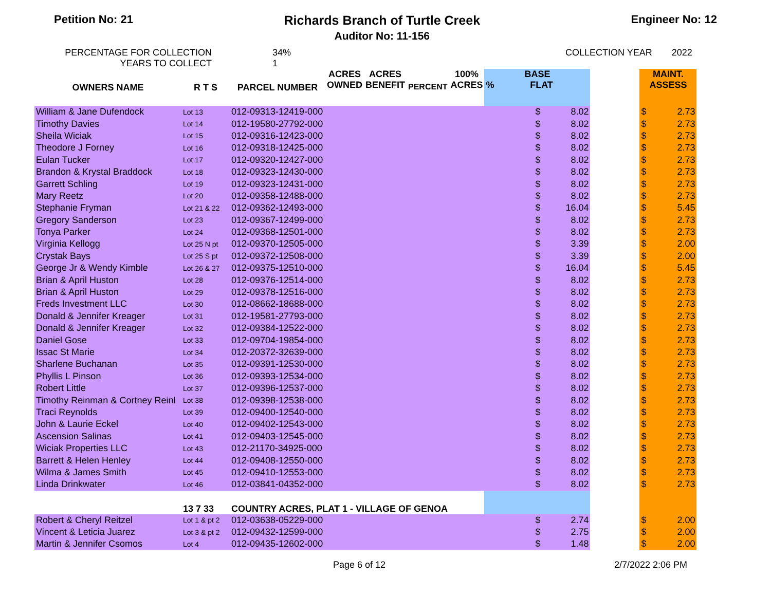Petition No: 21 Richards Branch of Turtle Creek
Auditor No: 11-156
Engineer No: 12
PERCENTAGE FOR COLLECTION
YEARS TO COLLECT
34%
1
COLLECTION YEAR 2022
| OWNERS NAME | R T S | PARCEL NUMBER | ACRES OWNED | ACRES BENEFIT | PERCENT | 100% ACRES | BASE % FLAT | | | | MAINT. ASSESS | |
| --- | --- | --- | --- | --- | --- | --- | --- | --- | --- | --- | --- | --- |
| William & Jane Dufendock | Lot 13 | 012-09313-12419-000 | | | | | | $ | 8.02 | | $ | 2.73 |
| Timothy Davies | Lot 14 | 012-19580-27792-000 | | | | | | $ | 8.02 | | $ | 2.73 |
| Sheila Wiciak | Lot 15 | 012-09316-12423-000 | | | | | | $ | 8.02 | | $ | 2.73 |
| Theodore J Forney | Lot 16 | 012-09318-12425-000 | | | | | | $ | 8.02 | | $ | 2.73 |
| Eulan Tucker | Lot 17 | 012-09320-12427-000 | | | | | | $ | 8.02 | | $ | 2.73 |
| Brandon & Krystal Braddock | Lot 18 | 012-09323-12430-000 | | | | | | $ | 8.02 | | $ | 2.73 |
| Garrett Schling | Lot 19 | 012-09323-12431-000 | | | | | | $ | 8.02 | | $ | 2.73 |
| Mary Reetz | Lot 20 | 012-09358-12488-000 | | | | | | $ | 8.02 | | $ | 2.73 |
| Stephanie Fryman | Lot 21 & 22 | 012-09362-12493-000 | | | | | | $ | 16.04 | | $ | 5.45 |
| Gregory Sanderson | Lot 23 | 012-09367-12499-000 | | | | | | $ | 8.02 | | $ | 2.73 |
| Tonya Parker | Lot 24 | 012-09368-12501-000 | | | | | | $ | 8.02 | | $ | 2.73 |
| Virginia Kellogg | Lot 25 N pt | 012-09370-12505-000 | | | | | | $ | 3.39 | | $ | 2.00 |
| Crystak Bays | Lot 25 S pt | 012-09372-12508-000 | | | | | | $ | 3.39 | | $ | 2.00 |
| George Jr & Wendy Kimble | Lot 26 & 27 | 012-09375-12510-000 | | | | | | $ | 16.04 | | $ | 5.45 |
| Brian & April Huston | Lot 28 | 012-09376-12514-000 | | | | | | $ | 8.02 | | $ | 2.73 |
| Brian & April Huston | Lot 29 | 012-09378-12516-000 | | | | | | $ | 8.02 | | $ | 2.73 |
| Freds Investment LLC | Lot 30 | 012-08662-18688-000 | | | | | | $ | 8.02 | | $ | 2.73 |
| Donald & Jennifer Kreager | Lot 31 | 012-19581-27793-000 | | | | | | $ | 8.02 | | $ | 2.73 |
| Donald & Jennifer Kreager | Lot 32 | 012-09384-12522-000 | | | | | | $ | 8.02 | | $ | 2.73 |
| Daniel Gose | Lot 33 | 012-09704-19854-000 | | | | | | $ | 8.02 | | $ | 2.73 |
| Issac St Marie | Lot 34 | 012-20372-32639-000 | | | | | | $ | 8.02 | | $ | 2.73 |
| Sharlene Buchanan | Lot 35 | 012-09391-12530-000 | | | | | | $ | 8.02 | | $ | 2.73 |
| Phyllis L Pinson | Lot 36 | 012-09393-12534-000 | | | | | | $ | 8.02 | | $ | 2.73 |
| Robert Little | Lot 37 | 012-09396-12537-000 | | | | | | $ | 8.02 | | $ | 2.73 |
| Timothy Reinman & Cortney Reinl | Lot 38 | 012-09398-12538-000 | | | | | | $ | 8.02 | | $ | 2.73 |
| Traci Reynolds | Lot 39 | 012-09400-12540-000 | | | | | | $ | 8.02 | | $ | 2.73 |
| John & Laurie Eckel | Lot 40 | 012-09402-12543-000 | | | | | | $ | 8.02 | | $ | 2.73 |
| Ascension Salinas | Lot 41 | 012-09403-12545-000 | | | | | | $ | 8.02 | | $ | 2.73 |
| Wiciak Properties LLC | Lot 43 | 012-21170-34925-000 | | | | | | $ | 8.02 | | $ | 2.73 |
| Barrett & Helen Henley | Lot 44 | 012-09408-12550-000 | | | | | | $ | 8.02 | | $ | 2.73 |
| Wilma & James Smith | Lot 45 | 012-09410-12553-000 | | | | | | $ | 8.02 | | $ | 2.73 |
| Linda Drinkwater | Lot 46 | 012-03841-04352-000 | | | | | | $ | 8.02 | | $ | 2.73 |
| | 13 7 33 | COUNTRY ACRES, PLAT 1 - VILLAGE OF GENOA | | | | | | | | | | |
| Robert & Cheryl Reitzel | Lot 1 & pt 2 | 012-03638-05229-000 | | | | | | $ | 2.74 | | $ | 2.00 |
| Vincent & Leticia Juarez | Lot 3 & pt 2 | 012-09432-12599-000 | | | | | | $ | 2.75 | | $ | 2.00 |
| Martin & Jennifer Csomos | Lot 4 | 012-09435-12602-000 | | | | | | $ | 1.48 | | $ | 2.00 |
Page 6 of 12 2/7/2022 2:06 PM